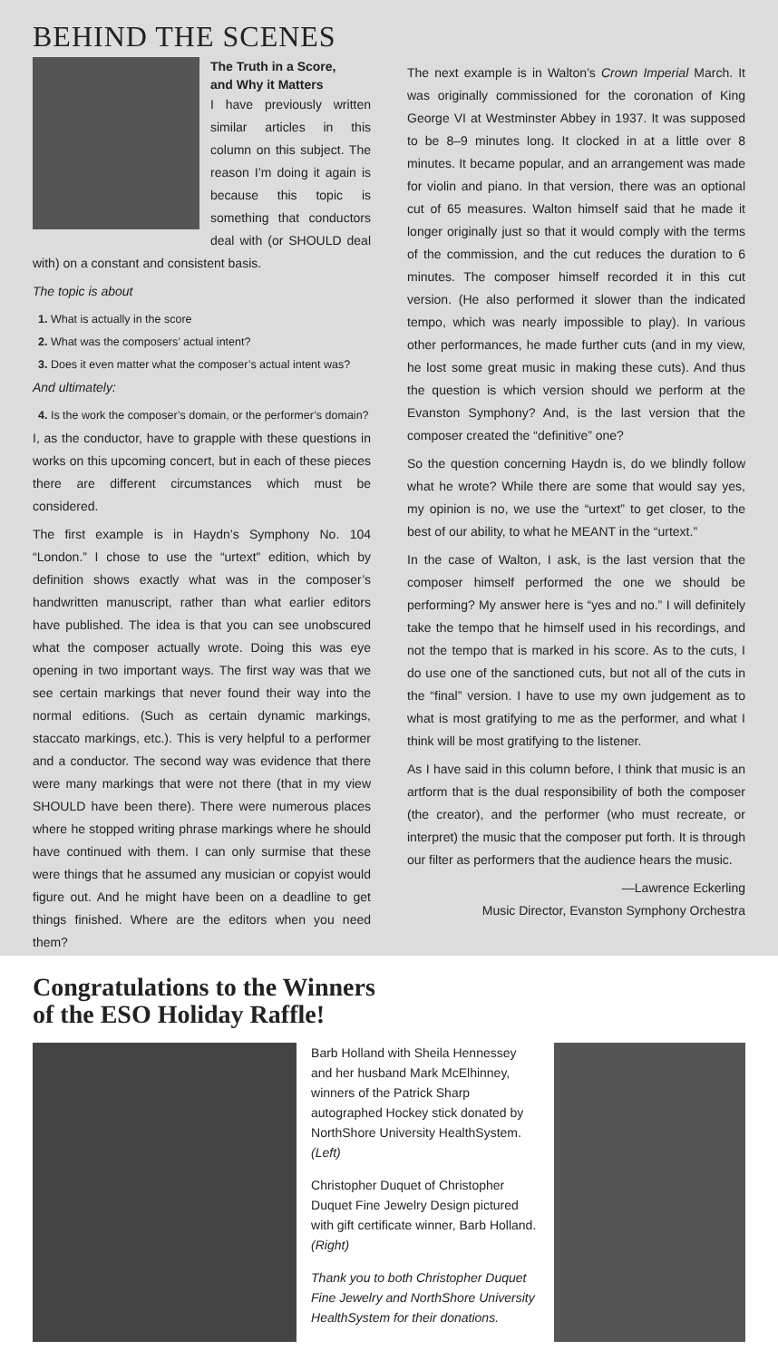BEHIND THE SCENES
The Truth in a Score,
and Why it Matters
I have previously written similar articles in this column on this subject. The reason I’m doing it again is because this topic is something that conductors deal with (or SHOULD deal with) on a constant and consistent basis.
The topic is about
1. What is actually in the score
2. What was the composers’ actual intent?
3. Does it even matter what the composer’s actual intent was?
And ultimately:
4. Is the work the composer’s domain, or the performer’s domain?
I, as the conductor, have to grapple with these questions in works on this upcoming concert, but in each of these pieces there are different circumstances which must be considered.
The first example is in Haydn’s Symphony No. 104 “London.” I chose to use the “urtext” edition, which by definition shows exactly what was in the composer’s handwritten manuscript, rather than what earlier editors have published. The idea is that you can see unobscured what the composer actually wrote. Doing this was eye opening in two important ways. The first way was that we see certain markings that never found their way into the normal editions. (Such as certain dynamic markings, staccato markings, etc.). This is very helpful to a performer and a conductor. The second way was evidence that there were many markings that were not there (that in my view SHOULD have been there). There were numerous places where he stopped writing phrase markings where he should have continued with them. I can only surmise that these were things that he assumed any musician or copyist would figure out. And he might have been on a deadline to get things finished. Where are the editors when you need them?
The next example is in Walton’s Crown Imperial March. It was originally commissioned for the coronation of King George VI at Westminster Abbey in 1937. It was supposed to be 8–9 minutes long. It clocked in at a little over 8 minutes. It became popular, and an arrangement was made for violin and piano. In that version, there was an optional cut of 65 measures. Walton himself said that he made it longer originally just so that it would comply with the terms of the commission, and the cut reduces the duration to 6 minutes. The composer himself recorded it in this cut version. (He also performed it slower than the indicated tempo, which was nearly impossible to play). In various other performances, he made further cuts (and in my view, he lost some great music in making these cuts). And thus the question is which version should we perform at the Evanston Symphony? And, is the last version that the composer created the “definitive” one?
So the question concerning Haydn is, do we blindly follow what he wrote? While there are some that would say yes, my opinion is no, we use the “urtext” to get closer, to the best of our ability, to what he MEANT in the “urtext.”
In the case of Walton, I ask, is the last version that the composer himself performed the one we should be performing? My answer here is “yes and no.” I will definitely take the tempo that he himself used in his recordings, and not the tempo that is marked in his score. As to the cuts, I do use one of the sanctioned cuts, but not all of the cuts in the “final” version. I have to use my own judgement as to what is most gratifying to me as the performer, and what I think will be most gratifying to the listener.
As I have said in this column before, I think that music is an artform that is the dual responsibility of both the composer (the creator), and the performer (who must recreate, or interpret) the music that the composer put forth. It is through our filter as performers that the audience hears the music.
—Lawrence Eckerling
Music Director, Evanston Symphony Orchestra
Congratulations to the Winners
of the ESO Holiday Raffle!
Barb Holland with Sheila Hennessey and her husband Mark McElhinney, winners of the Patrick Sharp autographed Hockey stick donated by NorthShore University HealthSystem. (Left)
Christopher Duquet of Christopher Duquet Fine Jewelry Design pictured with gift certificate winner, Barb Holland. (Right)
Thank you to both Christopher Duquet Fine Jewelry and NorthShore University HealthSystem for their donations.